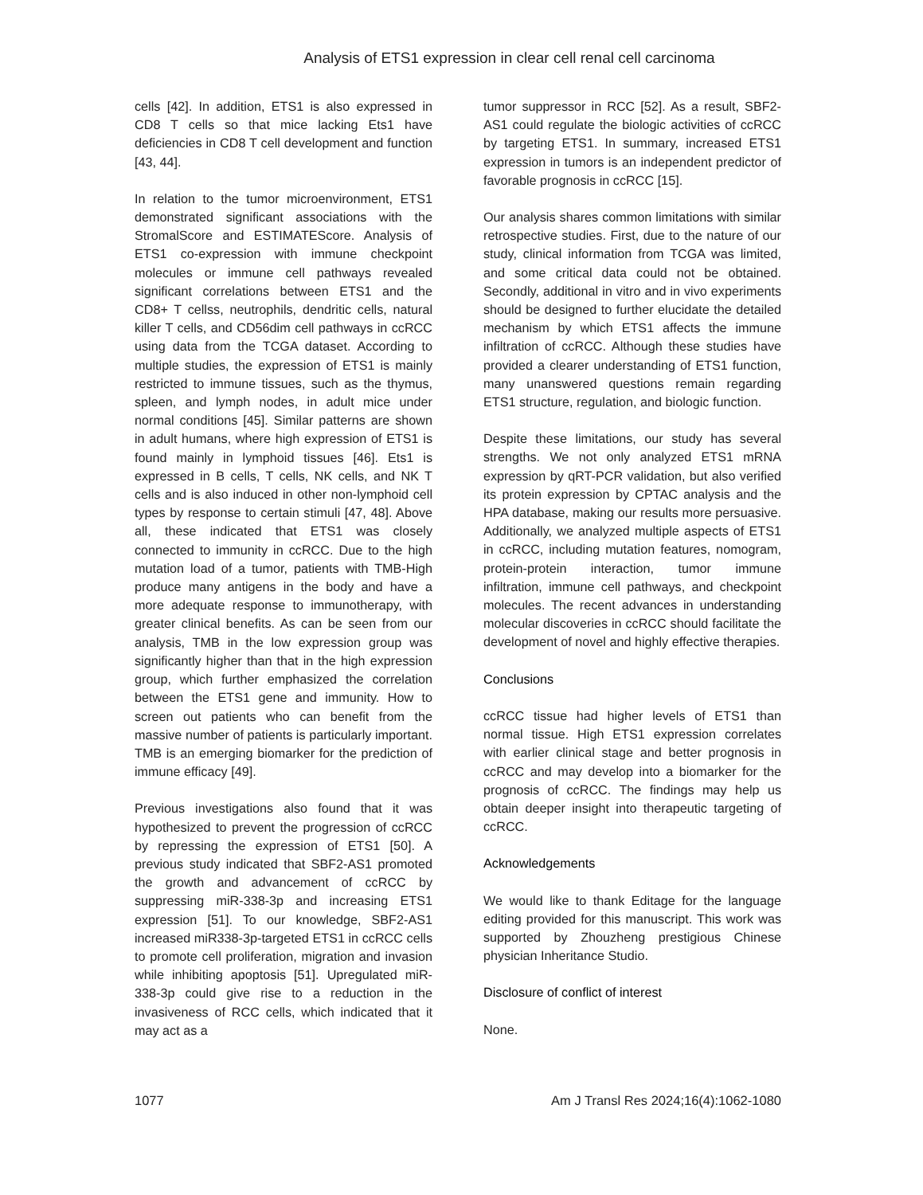Analysis of ETS1 expression in clear cell renal cell carcinoma
cells [42]. In addition, ETS1 is also expressed in CD8 T cells so that mice lacking Ets1 have deficiencies in CD8 T cell development and function [43, 44].
In relation to the tumor microenvironment, ETS1 demonstrated significant associations with the StromalScore and ESTIMATEScore. Analysis of ETS1 co-expression with immune checkpoint molecules or immune cell pathways revealed significant correlations between ETS1 and the CD8+ T cellss, neutrophils, dendritic cells, natural killer T cells, and CD56dim cell pathways in ccRCC using data from the TCGA dataset. According to multiple studies, the expression of ETS1 is mainly restricted to immune tissues, such as the thymus, spleen, and lymph nodes, in adult mice under normal conditions [45]. Similar patterns are shown in adult humans, where high expression of ETS1 is found mainly in lymphoid tissues [46]. Ets1 is expressed in B cells, T cells, NK cells, and NK T cells and is also induced in other non-lymphoid cell types by response to certain stimuli [47, 48]. Above all, these indicated that ETS1 was closely connected to immunity in ccRCC. Due to the high mutation load of a tumor, patients with TMB-High produce many antigens in the body and have a more adequate response to immunotherapy, with greater clinical benefits. As can be seen from our analysis, TMB in the low expression group was significantly higher than that in the high expression group, which further emphasized the correlation between the ETS1 gene and immunity. How to screen out patients who can benefit from the massive number of patients is particularly important. TMB is an emerging biomarker for the prediction of immune efficacy [49].
Previous investigations also found that it was hypothesized to prevent the progression of ccRCC by repressing the expression of ETS1 [50]. A previous study indicated that SBF2-AS1 promoted the growth and advancement of ccRCC by suppressing miR-338-3p and increasing ETS1 expression [51]. To our knowledge, SBF2-AS1 increased miR338-3p-targeted ETS1 in ccRCC cells to promote cell proliferation, migration and invasion while inhibiting apoptosis [51]. Upregulated miR-338-3p could give rise to a reduction in the invasiveness of RCC cells, which indicated that it may act as a
tumor suppressor in RCC [52]. As a result, SBF2-AS1 could regulate the biologic activities of ccRCC by targeting ETS1. In summary, increased ETS1 expression in tumors is an independent predictor of favorable prognosis in ccRCC [15].
Our analysis shares common limitations with similar retrospective studies. First, due to the nature of our study, clinical information from TCGA was limited, and some critical data could not be obtained. Secondly, additional in vitro and in vivo experiments should be designed to further elucidate the detailed mechanism by which ETS1 affects the immune infiltration of ccRCC. Although these studies have provided a clearer understanding of ETS1 function, many unanswered questions remain regarding ETS1 structure, regulation, and biologic function.
Despite these limitations, our study has several strengths. We not only analyzed ETS1 mRNA expression by qRT-PCR validation, but also verified its protein expression by CPTAC analysis and the HPA database, making our results more persuasive. Additionally, we analyzed multiple aspects of ETS1 in ccRCC, including mutation features, nomogram, protein-protein interaction, tumor immune infiltration, immune cell pathways, and checkpoint molecules. The recent advances in understanding molecular discoveries in ccRCC should facilitate the development of novel and highly effective therapies.
Conclusions
ccRCC tissue had higher levels of ETS1 than normal tissue. High ETS1 expression correlates with earlier clinical stage and better prognosis in ccRCC and may develop into a biomarker for the prognosis of ccRCC. The findings may help us obtain deeper insight into therapeutic targeting of ccRCC.
Acknowledgements
We would like to thank Editage for the language editing provided for this manuscript. This work was supported by Zhouzheng prestigious Chinese physician Inheritance Studio.
Disclosure of conflict of interest
None.
1077 Am J Transl Res 2024;16(4):1062-1080